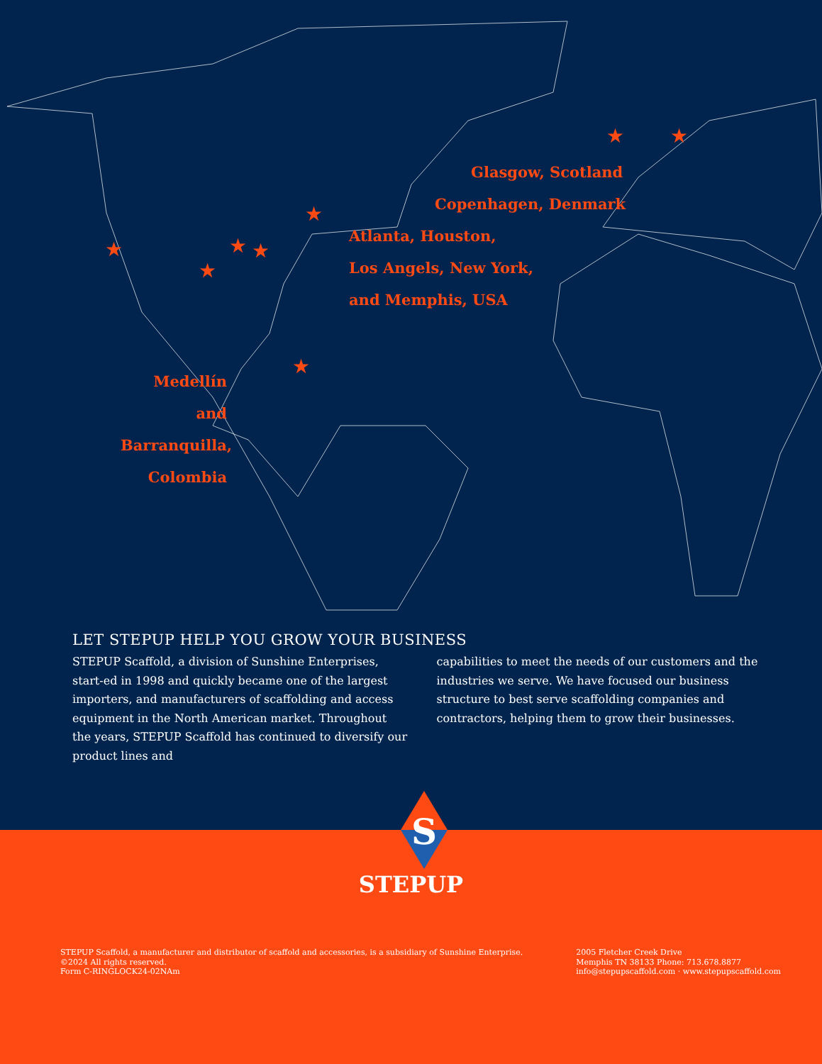★
★
★ ★
★
★
★ ★
Glasgow, Scotland
Copenhagen, Denmark
Atlanta, Houston,
Los Angels, New York,
and Memphis, USA
Medellín and
Barranquilla,
Colombia
LET STEPUP HELP YOU GROW YOUR BUSINESS
STEPUP Scaffold, a division of Sunshine Enterprises, start-ed in 1998 and quickly became one of the largest importers, and manufacturers of scaffolding and access equipment in the North American market. Throughout the years, STEPUP Scaffold has continued to diversify our product lines and
capabilities to meet the needs of our customers and the industries we serve. We have focused our business structure to best serve scaffolding companies and contractors, helping them to grow their businesses.
S
STEPUP
STEPUP Scaffold, a manufacturer and distributor of scaffold and accessories, is a subsidiary of Sunshine Enterprise.
©2024 All rights reserved.
Form C-RINGLOCK24-02NAm
2005 Fletcher Creek Drive
Memphis TN 38133 Phone: 713.678.8877
info@stepupscaffold.com · www.stepupscaffold.com